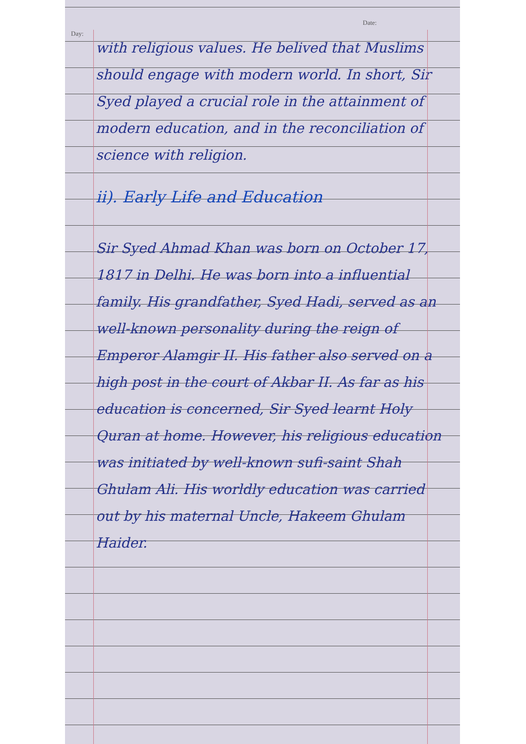Day:
Date:
with religious values. He belived that Muslims should engage with modern world. In short, Sir Syed played a crucial role in the attainment of modern education, and in the reconciliation of science with religion.
ii). Early Life and Education
Sir Syed Ahmad Khan was born on October 17, 1817 in Delhi. He was born into a influential family. His grandfather, Syed Hadi, served as an well-known personality during the reign of Emperor Alamgir II. His father also served on a high post in the court of Akbar II. As far as his education is concerned, Sir Syed learnt Holy Quran at home. However, his religious education was initiated by well-known sufi-saint Shah Ghulam Ali. His worldly education was carried out by his maternal Uncle, Hakeem Ghulam Haider.